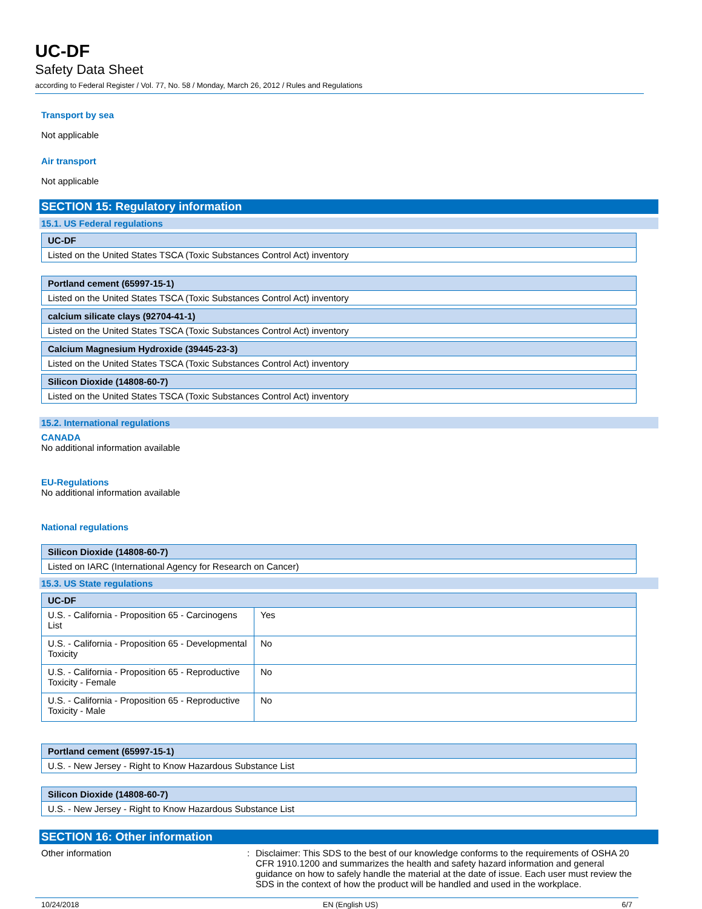UC-DF
Safety Data Sheet
according to Federal Register / Vol. 77, No. 58 / Monday, March 26, 2012 / Rules and Regulations
Transport by sea
Not applicable
Air transport
Not applicable
SECTION 15: Regulatory information
15.1. US Federal regulations
| UC-DF |
| --- |
| Listed on the United States TSCA (Toxic Substances Control Act) inventory |
| Portland cement (65997-15-1) |
| --- |
| Listed on the United States TSCA (Toxic Substances Control Act) inventory |
| calcium silicate clays (92704-41-1) |
| --- |
| Listed on the United States TSCA (Toxic Substances Control Act) inventory |
| Calcium Magnesium Hydroxide (39445-23-3) |
| --- |
| Listed on the United States TSCA (Toxic Substances Control Act) inventory |
| Silicon Dioxide (14808-60-7) |
| --- |
| Listed on the United States TSCA (Toxic Substances Control Act) inventory |
15.2. International regulations
CANADA
No additional information available
EU-Regulations
No additional information available
National regulations
| Silicon Dioxide (14808-60-7) |
| --- |
| Listed on IARC (International Agency for Research on Cancer) |
15.3. US State regulations
| UC-DF | |
| --- | --- |
| U.S. - California - Proposition 65 - Carcinogens List | Yes |
| U.S. - California - Proposition 65 - Developmental Toxicity | No |
| U.S. - California - Proposition 65 - Reproductive Toxicity - Female | No |
| U.S. - California - Proposition 65 - Reproductive Toxicity - Male | No |
| Portland cement (65997-15-1) |
| --- |
| U.S. - New Jersey - Right to Know Hazardous Substance List |
| Silicon Dioxide (14808-60-7) |
| --- |
| U.S. - New Jersey - Right to Know Hazardous Substance List |
SECTION 16: Other information
Other information : Disclaimer: This SDS to the best of our knowledge conforms to the requirements of OSHA 20 CFR 1910.1200 and summarizes the health and safety hazard information and general guidance on how to safely handle the material at the date of issue. Each user must review the SDS in the context of how the product will be handled and used in the workplace.
10/24/2018 EN (English US) 6/7